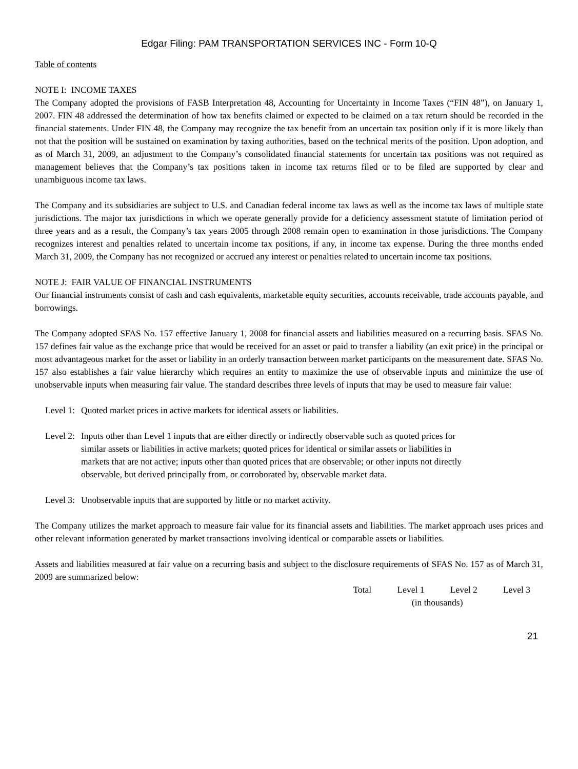Edgar Filing: PAM TRANSPORTATION SERVICES INC - Form 10-Q
Table of contents
NOTE I: INCOME TAXES
The Company adopted the provisions of FASB Interpretation 48, Accounting for Uncertainty in Income Taxes (“FIN 48”), on January 1, 2007. FIN 48 addressed the determination of how tax benefits claimed or expected to be claimed on a tax return should be recorded in the financial statements. Under FIN 48, the Company may recognize the tax benefit from an uncertain tax position only if it is more likely than not that the position will be sustained on examination by taxing authorities, based on the technical merits of the position. Upon adoption, and as of March 31, 2009, an adjustment to the Company’s consolidated financial statements for uncertain tax positions was not required as management believes that the Company’s tax positions taken in income tax returns filed or to be filed are supported by clear and unambiguous income tax laws.
The Company and its subsidiaries are subject to U.S. and Canadian federal income tax laws as well as the income tax laws of multiple state jurisdictions. The major tax jurisdictions in which we operate generally provide for a deficiency assessment statute of limitation period of three years and as a result, the Company’s tax years 2005 through 2008 remain open to examination in those jurisdictions. The Company recognizes interest and penalties related to uncertain income tax positions, if any, in income tax expense. During the three months ended March 31, 2009, the Company has not recognized or accrued any interest or penalties related to uncertain income tax positions.
NOTE J: FAIR VALUE OF FINANCIAL INSTRUMENTS
Our financial instruments consist of cash and cash equivalents, marketable equity securities, accounts receivable, trade accounts payable, and borrowings.
The Company adopted SFAS No. 157 effective January 1, 2008 for financial assets and liabilities measured on a recurring basis. SFAS No. 157 defines fair value as the exchange price that would be received for an asset or paid to transfer a liability (an exit price) in the principal or most advantageous market for the asset or liability in an orderly transaction between market participants on the measurement date. SFAS No. 157 also establishes a fair value hierarchy which requires an entity to maximize the use of observable inputs and minimize the use of unobservable inputs when measuring fair value. The standard describes three levels of inputs that may be used to measure fair value:
Level 1:
Quoted market prices in active markets for identical assets or liabilities.
Level 2:
Inputs other than Level 1 inputs that are either directly or indirectly observable such as quoted prices for similar assets or liabilities in active markets; quoted prices for identical or similar assets or liabilities in markets that are not active; inputs other than quoted prices that are observable; or other inputs not directly observable, but derived principally from, or corroborated by, observable market data.
Level 3:
Unobservable inputs that are supported by little or no market activity.
The Company utilizes the market approach to measure fair value for its financial assets and liabilities. The market approach uses prices and other relevant information generated by market transactions involving identical or comparable assets or liabilities.
Assets and liabilities measured at fair value on a recurring basis and subject to the disclosure requirements of SFAS No. 157 as of March 31, 2009 are summarized below:
| Total | Level 1 | Level 2 | Level 3 |
| --- | --- | --- | --- |
| | (in thousands) | | |
21